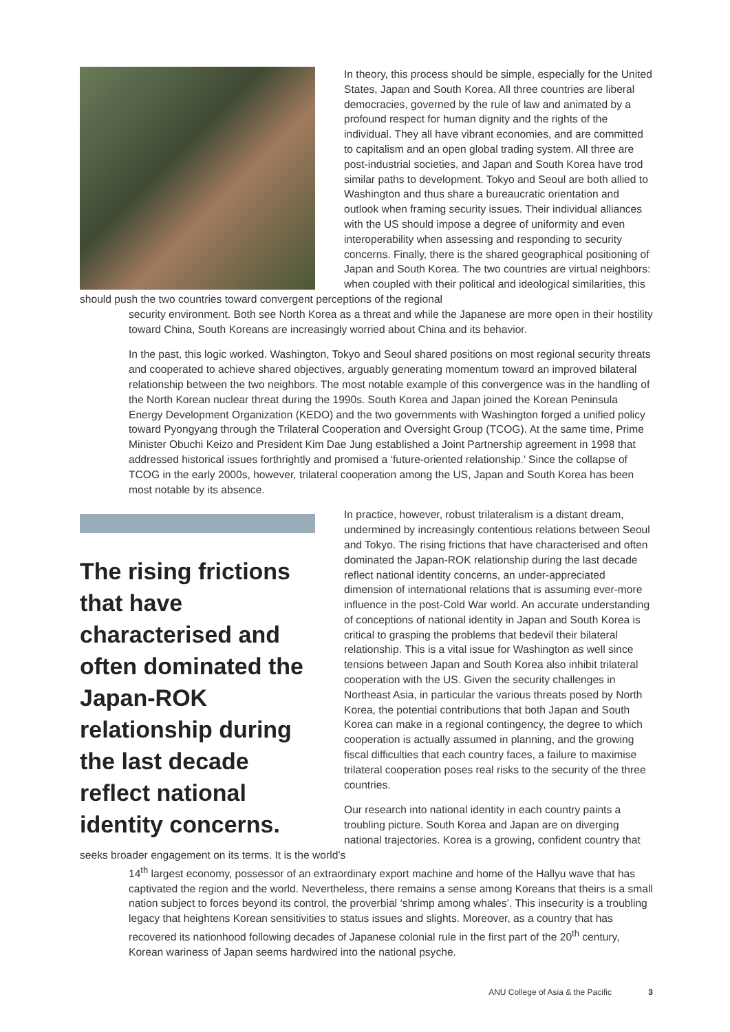In theory, this process should be simple, especially for the United States, Japan and South Korea. All three countries are liberal democracies, governed by the rule of law and animated by a profound respect for human dignity and the rights of the individual. They all have vibrant economies, and are committed to capitalism and an open global trading system. All three are post-industrial societies, and Japan and South Korea have trod similar paths to development. Tokyo and Seoul are both allied to Washington and thus share a bureaucratic orientation and outlook when framing security issues. Their individual alliances with the US should impose a degree of uniformity and even interoperability when assessing and responding to security concerns. Finally, there is the shared geographical positioning of Japan and South Korea. The two countries are virtual neighbors: when coupled with their political and ideological similarities, this should push the two countries toward convergent perceptions of the regional
security environment. Both see North Korea as a threat and while the Japanese are more open in their hostility toward China, South Koreans are increasingly worried about China and its behavior.
In the past, this logic worked. Washington, Tokyo and Seoul shared positions on most regional security threats and cooperated to achieve shared objectives, arguably generating momentum toward an improved bilateral relationship between the two neighbors. The most notable example of this convergence was in the handling of the North Korean nuclear threat during the 1990s. South Korea and Japan joined the Korean Peninsula Energy Development Organization (KEDO) and the two governments with Washington forged a unified policy toward Pyongyang through the Trilateral Cooperation and Oversight Group (TCOG). At the same time, Prime Minister Obuchi Keizo and President Kim Dae Jung established a Joint Partnership agreement in 1998 that addressed historical issues forthrightly and promised a ‘future-oriented relationship.’ Since the collapse of TCOG in the early 2000s, however, trilateral cooperation among the US, Japan and South Korea has been most notable by its absence.
The rising frictions that have characterised and often dominated the Japan-ROK relationship during the last decade reflect national identity concerns.
In practice, however, robust trilateralism is a distant dream, undermined by increasingly contentious relations between Seoul and Tokyo. The rising frictions that have characterised and often dominated the Japan-ROK relationship during the last decade reflect national identity concerns, an under-appreciated dimension of international relations that is assuming ever-more influence in the post-Cold War world. An accurate understanding of conceptions of national identity in Japan and South Korea is critical to grasping the problems that bedevil their bilateral relationship. This is a vital issue for Washington as well since tensions between Japan and South Korea also inhibit trilateral cooperation with the US. Given the security challenges in Northeast Asia, in particular the various threats posed by North Korea, the potential contributions that both Japan and South Korea can make in a regional contingency, the degree to which cooperation is actually assumed in planning, and the growing fiscal difficulties that each country faces, a failure to maximise trilateral cooperation poses real risks to the security of the three countries.
Our research into national identity in each country paints a troubling picture. South Korea and Japan are on diverging national trajectories. Korea is a growing, confident country that seeks broader engagement on its terms. It is the world’s
14<sup>th</sup> largest economy, possessor of an extraordinary export machine and home of the Hallyu wave that has captivated the region and the world. Nevertheless, there remains a sense among Koreans that theirs is a small nation subject to forces beyond its control, the proverbial ‘shrimp among whales’. This insecurity is a troubling legacy that heightens Korean sensitivities to status issues and slights. Moreover, as a country that has recovered its nationhood following decades of Japanese colonial rule in the first part of the 20<sup>th</sup> century, Korean wariness of Japan seems hardwired into the national psyche.
ANU College of Asia & the Pacific 3